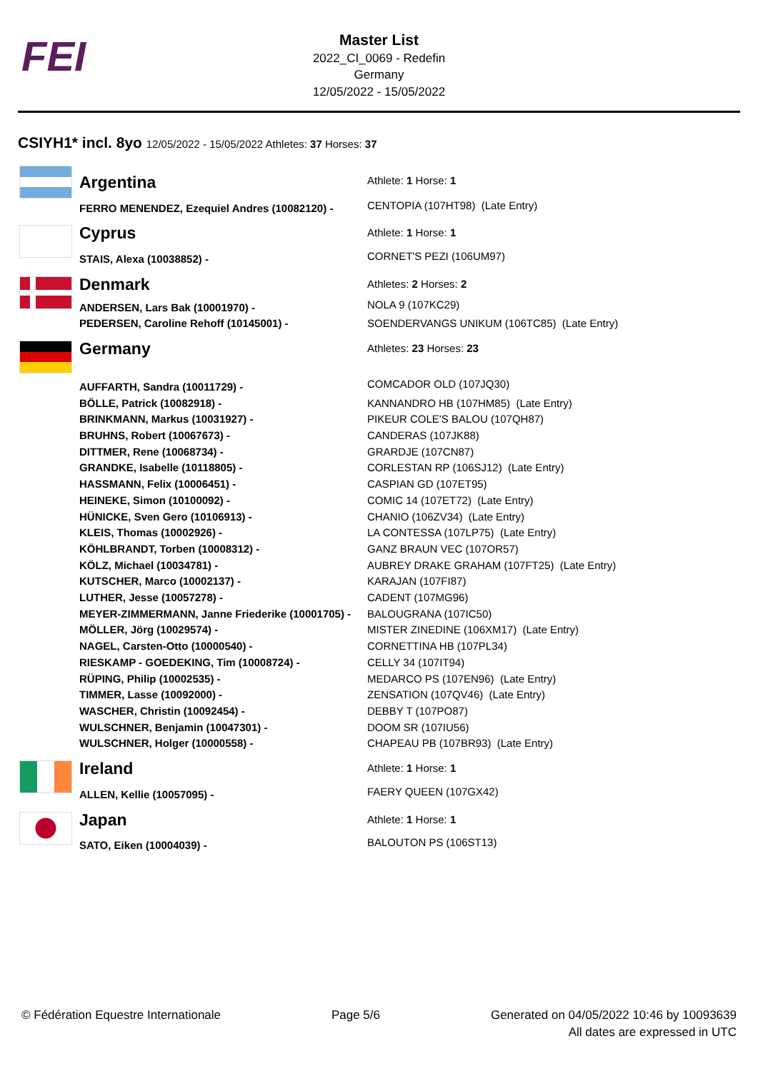FEI
Master List
2022_CI_0069 - Redefin
Germany
12/05/2022 - 15/05/2022
CSIYH1* incl. 8yo 12/05/2022 - 15/05/2022 Athletes: 37 Horses: 37
| | Argentina | Athlete: 1 Horse: 1 |
| | FERRO MENENDEZ, Ezequiel Andres (10082120) - | CENTOPIA (107HT98) (Late Entry) |
| | Cyprus | Athlete: 1 Horse: 1 |
| | STAIS, Alexa (10038852) - | CORNET'S PEZI (106UM97) |
| | Denmark | Athletes: 2 Horses: 2 |
| | ANDERSEN, Lars Bak (10001970) - | NOLA 9 (107KC29) |
| | PEDERSEN, Caroline Rehoff (10145001) - | SOENDERVANGS UNIKUM (106TC85) (Late Entry) |
| | Germany | Athletes: 23 Horses: 23 |
| | AUFFARTH, Sandra (10011729) - | COMCADOR OLD (107JQ30) |
| | BÖLLE, Patrick (10082918) - | KANNANDRO HB (107HM85) (Late Entry) |
| | BRINKMANN, Markus (10031927) - | PIKEUR COLE'S BALOU (107QH87) |
| | BRUHNS, Robert (10067673) - | CANDERAS (107JK88) |
| | DITTMER, Rene (10068734) - | GRARDJE (107CN87) |
| | GRANDKE, Isabelle (10118805) - | CORLESTAN RP (106SJ12) (Late Entry) |
| | HASSMANN, Felix (10006451) - | CASPIAN GD (107ET95) |
| | HEINEKE, Simon (10100092) - | COMIC 14 (107ET72) (Late Entry) |
| | HÜNICKE, Sven Gero (10106913) - | CHANIO (106ZV34) (Late Entry) |
| | KLEIS, Thomas (10002926) - | LA CONTESSA (107LP75) (Late Entry) |
| | KÖHLBRANDT, Torben (10008312) - | GANZ BRAUN VEC (107OR57) |
| | KÖLZ, Michael (10034781) - | AUBREY DRAKE GRAHAM (107FT25) (Late Entry) |
| | KUTSCHER, Marco (10002137) - | KARAJAN (107FI87) |
| | LUTHER, Jesse (10057278) - | CADENT (107MG96) |
| | MEYER-ZIMMERMANN, Janne Friederike (10001705) - | BALOUGRANA (107IC50) |
| | MÖLLER, Jörg (10029574) - | MISTER ZINEDINE (106XM17) (Late Entry) |
| | NAGEL, Carsten-Otto (10000540) - | CORNETTINA HB (107PL34) |
| | RIESKAMP - GOEDEKING, Tim (10008724) - | CELLY 34 (107IT94) |
| | RÜPING, Philip (10002535) - | MEDARCO PS (107EN96) (Late Entry) |
| | TIMMER, Lasse (10092000) - | ZENSATION (107QV46) (Late Entry) |
| | WASCHER, Christin (10092454) - | DEBBY T (107PO87) |
| | WULSCHNER, Benjamin (10047301) - | DOOM SR (107IU56) |
| | WULSCHNER, Holger (10000558) - | CHAPEAU PB (107BR93) (Late Entry) |
| | Ireland | Athlete: 1 Horse: 1 |
| | ALLEN, Kellie (10057095) - | FAERY QUEEN (107GX42) |
| | Japan | Athlete: 1 Horse: 1 |
| | SATO, Eiken (10004039) - | BALOUTON PS (106ST13) |
© Fédération Equestre Internationale
Page 5/6 Generated on 04/05/2022 10:46 by 10093639
All dates are expressed in UTC